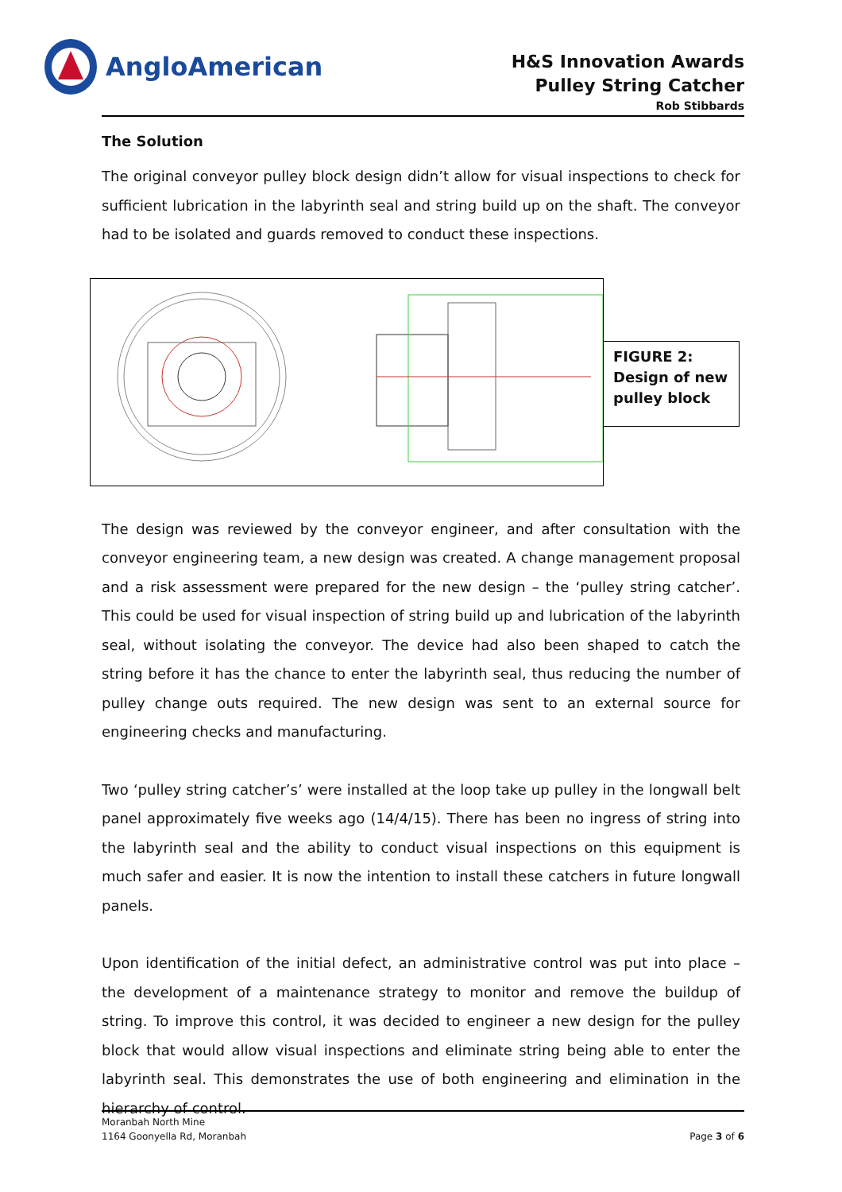AngloAmerican
H&S Innovation Awards
Pulley String Catcher
Rob Stibbards
The Solution
The original conveyor pulley block design didn’t allow for visual inspections to check for sufficient lubrication in the labyrinth seal and string build up on the shaft. The conveyor had to be isolated and guards removed to conduct these inspections.
FIGURE 2:
Design of new pulley block
The design was reviewed by the conveyor engineer, and after consultation with the conveyor engineering team, a new design was created. A change management proposal and a risk assessment were prepared for the new design – the ‘pulley string catcher’. This could be used for visual inspection of string build up and lubrication of the labyrinth seal, without isolating the conveyor. The device had also been shaped to catch the string before it has the chance to enter the labyrinth seal, thus reducing the number of pulley change outs required. The new design was sent to an external source for engineering checks and manufacturing.
Two ‘pulley string catcher’s’ were installed at the loop take up pulley in the longwall belt panel approximately five weeks ago (14/4/15). There has been no ingress of string into the labyrinth seal and the ability to conduct visual inspections on this equipment is much safer and easier. It is now the intention to install these catchers in future longwall panels.
Upon identification of the initial defect, an administrative control was put into place – the development of a maintenance strategy to monitor and remove the buildup of string. To improve this control, it was decided to engineer a new design for the pulley block that would allow visual inspections and eliminate string being able to enter the labyrinth seal. This demonstrates the use of both engineering and elimination in the hierarchy of control.
Moranbah North Mine
1164 Goonyella Rd, Moranbah
Page 3 of 6